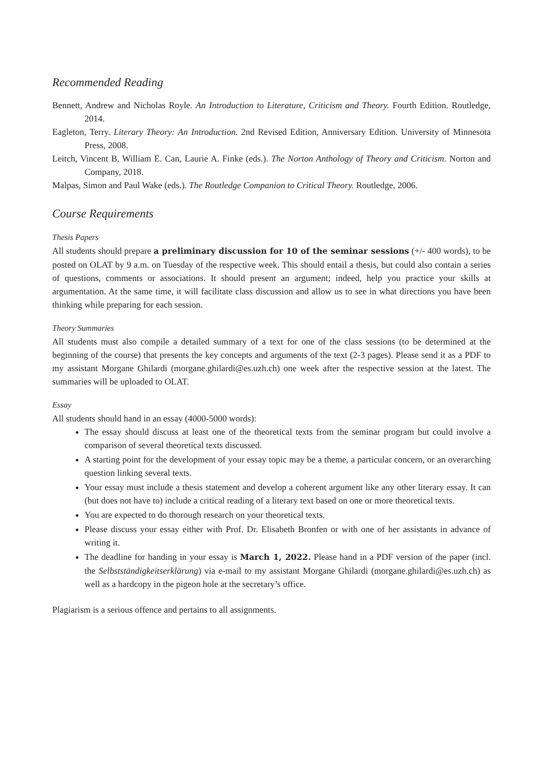Recommended Reading
Bennett, Andrew and Nicholas Royle. An Introduction to Literature, Criticism and Theory. Fourth Edition. Routledge, 2014.
Eagleton, Terry. Literary Theory: An Introduction. 2nd Revised Edition, Anniversary Edition. University of Minnesota Press, 2008.
Leitch, Vincent B, William E. Can, Laurie A. Finke (eds.). The Norton Anthology of Theory and Criticism. Norton and Company, 2018.
Malpas, Simon and Paul Wake (eds.). The Routledge Companion to Critical Theory. Routledge, 2006.
Course Requirements
Thesis Papers
All students should prepare a preliminary discussion for 10 of the seminar sessions (+/- 400 words), to be posted on OLAT by 9 a.m. on Tuesday of the respective week. This should entail a thesis, but could also contain a series of questions, comments or associations. It should present an argument; indeed, help you practice your skills at argumentation. At the same time, it will facilitate class discussion and allow us to see in what directions you have been thinking while preparing for each session.
Theory Summaries
All students must also compile a detailed summary of a text for one of the class sessions (to be determined at the beginning of the course) that presents the key concepts and arguments of the text (2-3 pages). Please send it as a PDF to my assistant Morgane Ghilardi (morgane.ghilardi@es.uzh.ch) one week after the respective session at the latest. The summaries will be uploaded to OLAT.
Essay
All students should hand in an essay (4000-5000 words):
The essay should discuss at least one of the theoretical texts from the seminar program but could involve a comparison of several theoretical texts discussed.
A starting point for the development of your essay topic may be a theme, a particular concern, or an overarching question linking several texts.
Your essay must include a thesis statement and develop a coherent argument like any other literary essay. It can (but does not have to) include a critical reading of a literary text based on one or more theoretical texts.
You are expected to do thorough research on your theoretical texts.
Please discuss your essay either with Prof. Dr. Elisabeth Bronfen or with one of her assistants in advance of writing it.
The deadline for handing in your essay is March 1, 2022. Please hand in a PDF version of the paper (incl. the Selbstständigkeitserklärung) via e-mail to my assistant Morgane Ghilardi (morgane.ghilardi@es.uzh.ch) as well as a hardcopy in the pigeon hole at the secretary’s office.
Plagiarism is a serious offence and pertains to all assignments.